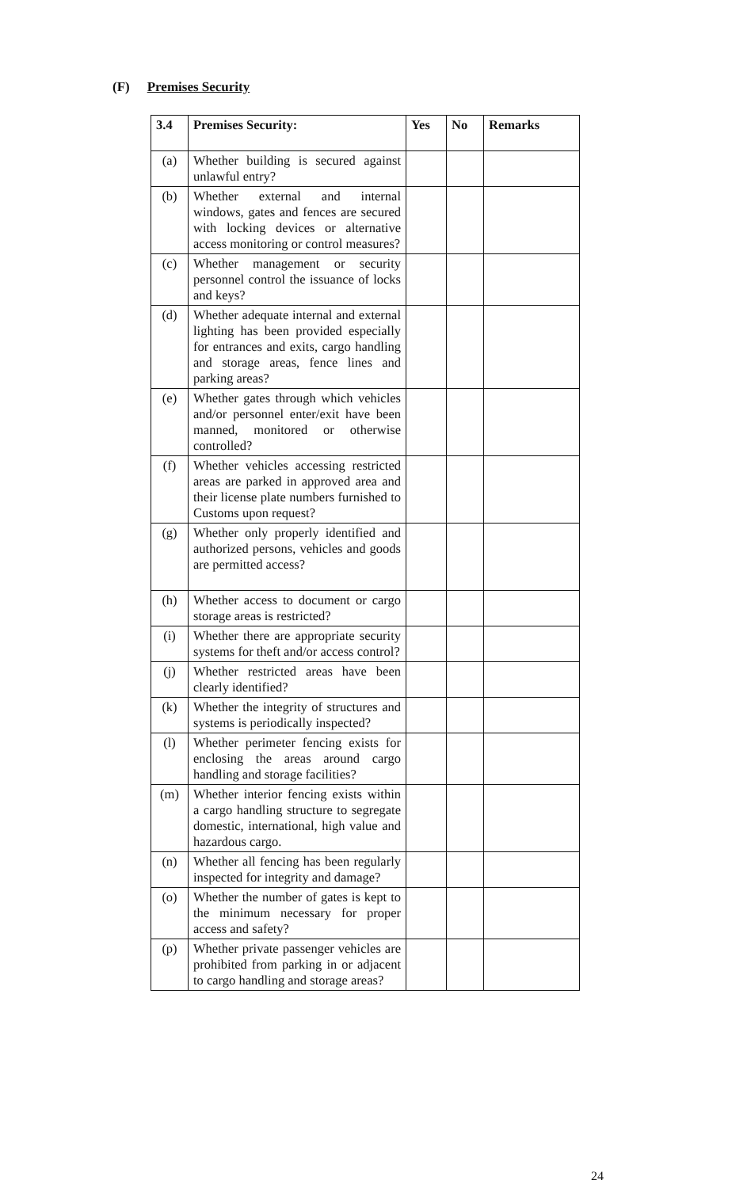(F) Premises Security
| 3.4 | Premises Security: | Yes | No | Remarks |
| --- | --- | --- | --- | --- |
| (a) | Whether building is secured against unlawful entry? | | | |
| (b) | Whether external and internal windows, gates and fences are secured with locking devices or alternative access monitoring or control measures? | | | |
| (c) | Whether management or security personnel control the issuance of locks and keys? | | | |
| (d) | Whether adequate internal and external lighting has been provided especially for entrances and exits, cargo handling and storage areas, fence lines and parking areas? | | | |
| (e) | Whether gates through which vehicles and/or personnel enter/exit have been manned, monitored or otherwise controlled? | | | |
| (f) | Whether vehicles accessing restricted areas are parked in approved area and their license plate numbers furnished to Customs upon request? | | | |
| (g) | Whether only properly identified and authorized persons, vehicles and goods are permitted access? | | | |
| (h) | Whether access to document or cargo storage areas is restricted? | | | |
| (i) | Whether there are appropriate security systems for theft and/or access control? | | | |
| (j) | Whether restricted areas have been clearly identified? | | | |
| (k) | Whether the integrity of structures and systems is periodically inspected? | | | |
| (l) | Whether perimeter fencing exists for enclosing the areas around cargo handling and storage facilities? | | | |
| (m) | Whether interior fencing exists within a cargo handling structure to segregate domestic, international, high value and hazardous cargo. | | | |
| (n) | Whether all fencing has been regularly inspected for integrity and damage? | | | |
| (o) | Whether the number of gates is kept to the minimum necessary for proper access and safety? | | | |
| (p) | Whether private passenger vehicles are prohibited from parking in or adjacent to cargo handling and storage areas? | | | |
24